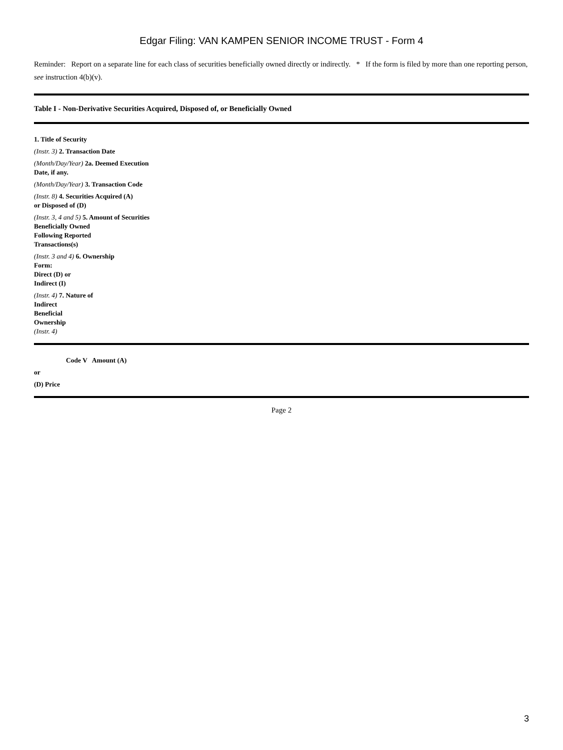Edgar Filing: VAN KAMPEN SENIOR INCOME TRUST - Form 4
Reminder: Report on a separate line for each class of securities beneficially owned directly or indirectly. * If the form is filed by more than one reporting person, see instruction 4(b)(v).
Table I - Non-Derivative Securities Acquired, Disposed of, or Beneficially Owned
1. Title of Security
(Instr. 3) 2. Transaction Date
(Month/Day/Year) 2a. Deemed Execution
Date, if any.
(Month/Day/Year) 3. Transaction Code
(Instr. 8) 4. Securities Acquired (A)
or Disposed of (D)
(Instr. 3, 4 and 5) 5. Amount of Securities
Beneficially Owned
Following Reported
Transactions(s)
(Instr. 3 and 4) 6. Ownership
Form:
Direct (D) or
Indirect (I)
(Instr. 4) 7. Nature of
Indirect
Beneficial
Ownership
(Instr. 4)
Code V Amount (A)
or
(D) Price
Page 2
3